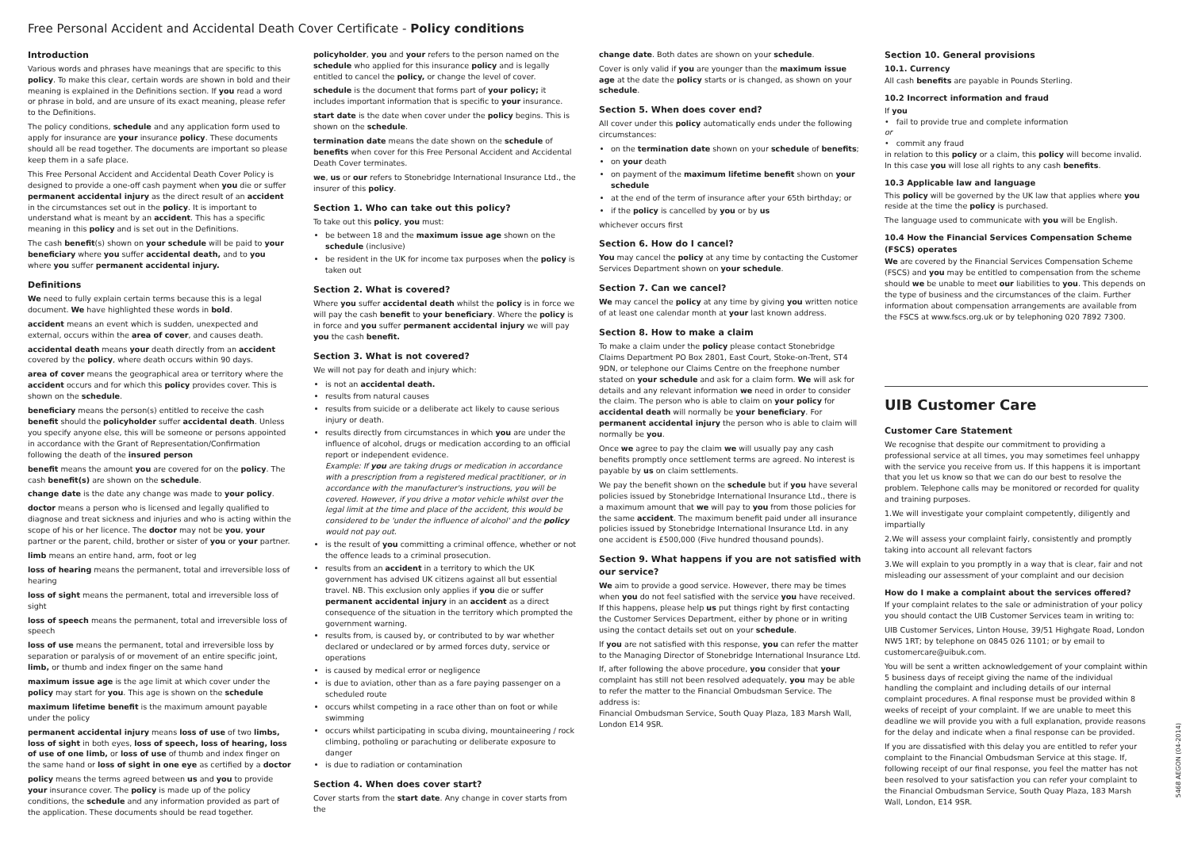Free Personal Accident and Accidental Death Cover Certificate - Policy conditions
Introduction
Various words and phrases have meanings that are specific to this policy. To make this clear, certain words are shown in bold and their meaning is explained in the Definitions section. If you read a word or phrase in bold, and are unsure of its exact meaning, please refer to the Definitions.
The policy conditions, schedule and any application form used to apply for insurance are your insurance policy. These documents should all be read together. The documents are important so please keep them in a safe place.
This Free Personal Accident and Accidental Death Cover Policy is designed to provide a one-off cash payment when you die or suffer permanent accidental injury as the direct result of an accident in the circumstances set out in the policy. It is important to understand what is meant by an accident. This has a specific meaning in this policy and is set out in the Definitions.
The cash benefit(s) shown on your schedule will be paid to your beneficiary where you suffer accidental death, and to you where you suffer permanent accidental injury.
Definitions
We need to fully explain certain terms because this is a legal document. We have highlighted these words in bold.
accident means an event which is sudden, unexpected and external, occurs within the area of cover, and causes death.
accidental death means your death directly from an accident covered by the policy, where death occurs within 90 days.
area of cover means the geographical area or territory where the accident occurs and for which this policy provides cover. This is shown on the schedule.
beneficiary means the person(s) entitled to receive the cash benefit should the policyholder suffer accidental death. Unless you specify anyone else, this will be someone or persons appointed in accordance with the Grant of Representation/Confirmation following the death of the insured person
benefit means the amount you are covered for on the policy. The cash benefit(s) are shown on the schedule.
change date is the date any change was made to your policy.
doctor means a person who is licensed and legally qualified to diagnose and treat sickness and injuries and who is acting within the scope of his or her licence. The doctor may not be you, your partner or the parent, child, brother or sister of you or your partner.
limb means an entire hand, arm, foot or leg
loss of hearing means the permanent, total and irreversible loss of hearing
loss of sight means the permanent, total and irreversible loss of sight
loss of speech means the permanent, total and irreversible loss of speech
loss of use means the permanent, total and irreversible loss by separation or paralysis of or movement of an entire specific joint, limb, or thumb and index finger on the same hand
maximum issue age is the age limit at which cover under the policy may start for you. This age is shown on the schedule
maximum lifetime benefit is the maximum amount payable under the policy
permanent accidental injury means loss of use of two limbs, loss of sight in both eyes, loss of speech, loss of hearing, loss of use of one limb, or loss of use of thumb and index finger on the same hand or loss of sight in one eye as certified by a doctor
policy means the terms agreed between us and you to provide your insurance cover. The policy is made up of the policy conditions, the schedule and any information provided as part of the application. These documents should be read together.
policyholder, you and your refers to the person named on the schedule who applied for this insurance policy and is legally entitled to cancel the policy, or change the level of cover.
schedule is the document that forms part of your policy; it includes important information that is specific to your insurance.
start date is the date when cover under the policy begins. This is shown on the schedule.
termination date means the date shown on the schedule of benefits when cover for this Free Personal Accident and Accidental Death Cover terminates.
we, us or our refers to Stonebridge International Insurance Ltd., the insurer of this policy.
Section 1. Who can take out this policy?
To take out this policy, you must:
be between 18 and the maximum issue age shown on the schedule (inclusive)
be resident in the UK for income tax purposes when the policy is taken out
Section 2. What is covered?
Where you suffer accidental death whilst the policy is in force we will pay the cash benefit to your beneficiary. Where the policy is in force and you suffer permanent accidental injury we will pay you the cash benefit.
Section 3. What is not covered?
We will not pay for death and injury which:
is not an accidental death.
results from natural causes
results from suicide or a deliberate act likely to cause serious injury or death.
results directly from circumstances in which you are under the influence of alcohol, drugs or medication according to an official report or independent evidence.
Example: If you are taking drugs or medication in accordance with a prescription from a registered medical practitioner, or in accordance with the manufacturer's instructions, you will be covered. However, if you drive a motor vehicle whilst over the legal limit at the time and place of the accident, this would be considered to be 'under the influence of alcohol' and the policy would not pay out.
is the result of you committing a criminal offence, whether or not the offence leads to a criminal prosecution.
results from an accident in a territory to which the UK government has advised UK citizens against all but essential travel. NB. This exclusion only applies if you die or suffer permanent accidental injury in an accident as a direct consequence of the situation in the territory which prompted the government warning.
results from, is caused by, or contributed to by war whether declared or undeclared or by armed forces duty, service or operations
is caused by medical error or negligence
is due to aviation, other than as a fare paying passenger on a scheduled route
occurs whilst competing in a race other than on foot or while swimming
occurs whilst participating in scuba diving, mountaineering / rock climbing, potholing or parachuting or deliberate exposure to danger
is due to radiation or contamination
Section 4. When does cover start?
Cover starts from the start date. Any change in cover starts from the
change date. Both dates are shown on your schedule.
Cover is only valid if you are younger than the maximum issue age at the date the policy starts or is changed, as shown on your schedule.
Section 5. When does cover end?
All cover under this policy automatically ends under the following circumstances:
on the termination date shown on your schedule of benefits;
on your death
on payment of the maximum lifetime benefit shown on your schedule
at the end of the term of insurance after your 65th birthday; or
if the policy is cancelled by you or by us
whichever occurs first
Section 6. How do I cancel?
You may cancel the policy at any time by contacting the Customer Services Department shown on your schedule.
Section 7. Can we cancel?
We may cancel the policy at any time by giving you written notice of at least one calendar month at your last known address.
Section 8. How to make a claim
To make a claim under the policy please contact Stonebridge Claims Department PO Box 2801, East Court, Stoke-on-Trent, ST4 9DN, or telephone our Claims Centre on the freephone number stated on your schedule and ask for a claim form. We will ask for details and any relevant information we need in order to consider the claim. The person who is able to claim on your policy for accidental death will normally be your beneficiary. For permanent accidental injury the person who is able to claim will normally be you.
Once we agree to pay the claim we will usually pay any cash benefits promptly once settlement terms are agreed. No interest is payable by us on claim settlements.
We pay the benefit shown on the schedule but if you have several policies issued by Stonebridge International Insurance Ltd., there is a maximum amount that we will pay to you from those policies for the same accident. The maximum benefit paid under all insurance policies issued by Stonebridge International Insurance Ltd. in any one accident is £500,000 (Five hundred thousand pounds).
Section 9. What happens if you are not satisfied with our service?
We aim to provide a good service. However, there may be times when you do not feel satisfied with the service you have received. If this happens, please help us put things right by first contacting the Customer Services Department, either by phone or in writing using the contact details set out on your schedule.
If you are not satisfied with this response, you can refer the matter to the Managing Director of Stonebridge International Insurance Ltd.
If, after following the above procedure, you consider that your complaint has still not been resolved adequately, you may be able to refer the matter to the Financial Ombudsman Service. The address is:
Financial Ombudsman Service, South Quay Plaza, 183 Marsh Wall, London E14 9SR.
Section 10. General provisions
10.1. Currency
All cash benefits are payable in Pounds Sterling.
10.2 Incorrect information and fraud
If you
• fail to provide true and complete information
or
• commit any fraud
in relation to this policy or a claim, this policy will become invalid. In this case you will lose all rights to any cash benefits.
10.3 Applicable law and language
This policy will be governed by the UK law that applies where you reside at the time the policy is purchased.
The language used to communicate with you will be English.
10.4 How the Financial Services Compensation Scheme (FSCS) operates
We are covered by the Financial Services Compensation Scheme (FSCS) and you may be entitled to compensation from the scheme should we be unable to meet our liabilities to you. This depends on the type of business and the circumstances of the claim. Further information about compensation arrangements are available from the FSCS at www.fscs.org.uk or by telephoning 020 7892 7300.
UIB Customer Care
Customer Care Statement
We recognise that despite our commitment to providing a professional service at all times, you may sometimes feel unhappy with the service you receive from us. If this happens it is important that you let us know so that we can do our best to resolve the problem. Telephone calls may be monitored or recorded for quality and training purposes.
1.We will investigate your complaint competently, diligently and impartially
2.We will assess your complaint fairly, consistently and promptly taking into account all relevant factors
3.We will explain to you promptly in a way that is clear, fair and not misleading our assessment of your complaint and our decision
How do I make a complaint about the services offered?
If your complaint relates to the sale or administration of your policy you should contact the UIB Customer Services team in writing to:
UIB Customer Services, Linton House, 39/51 Highgate Road, London NW5 1RT; by telephone on 0845 026 1101; or by email to customercare@uibuk.com.
You will be sent a written acknowledgement of your complaint within 5 business days of receipt giving the name of the individual handling the complaint and including details of our internal complaint procedures. A final response must be provided within 8 weeks of receipt of your complaint. If we are unable to meet this deadline we will provide you with a full explanation, provide reasons for the delay and indicate when a final response can be provided.
If you are dissatisfied with this delay you are entitled to refer your complaint to the Financial Ombudsman Service at this stage. If, following receipt of our final response, you feel the matter has not been resolved to your satisfaction you can refer your complaint to the Financial Ombudsman Service, South Quay Plaza, 183 Marsh Wall, London, E14 9SR.
5468 AEGON (04-2014)